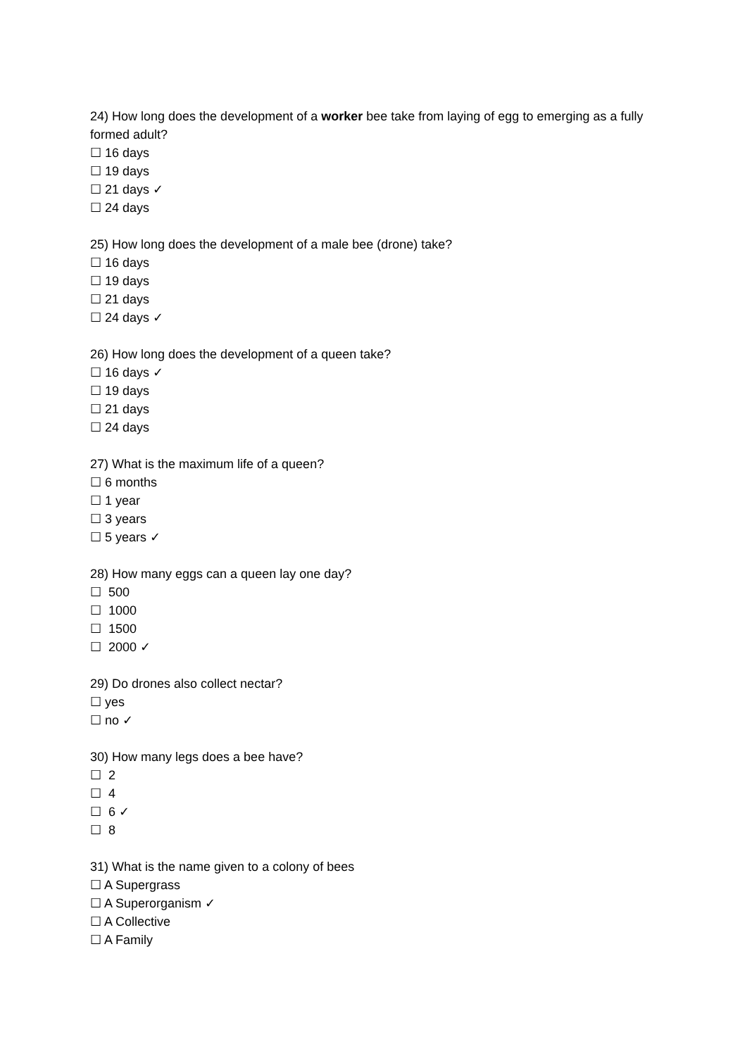24) How long does the development of a worker bee take from laying of egg to emerging as a fully formed adult?
☐ 16 days
☐ 19 days
☐ 21 days ✓
☐ 24 days
25) How long does the development of a male bee (drone) take?
☐ 16 days
☐ 19 days
☐ 21 days
☐ 24 days ✓
26) How long does the development of a queen take?
☐ 16 days ✓
☐ 19 days
☐ 21 days
☐ 24 days
27) What is the maximum life of a queen?
☐ 6 months
☐ 1 year
☐ 3 years
☐ 5 years ✓
28) How many eggs can a queen lay one day?
☐ 500
☐ 1000
☐ 1500
☐ 2000 ✓
29) Do drones also collect nectar?
☐ yes
☐ no ✓
30) How many legs does a bee have?
☐ 2
☐ 4
☐ 6 ✓
☐ 8
31) What is the name given to a colony of bees
☐ A Supergrass
☐ A Superorganism ✓
☐ A Collective
☐ A Family